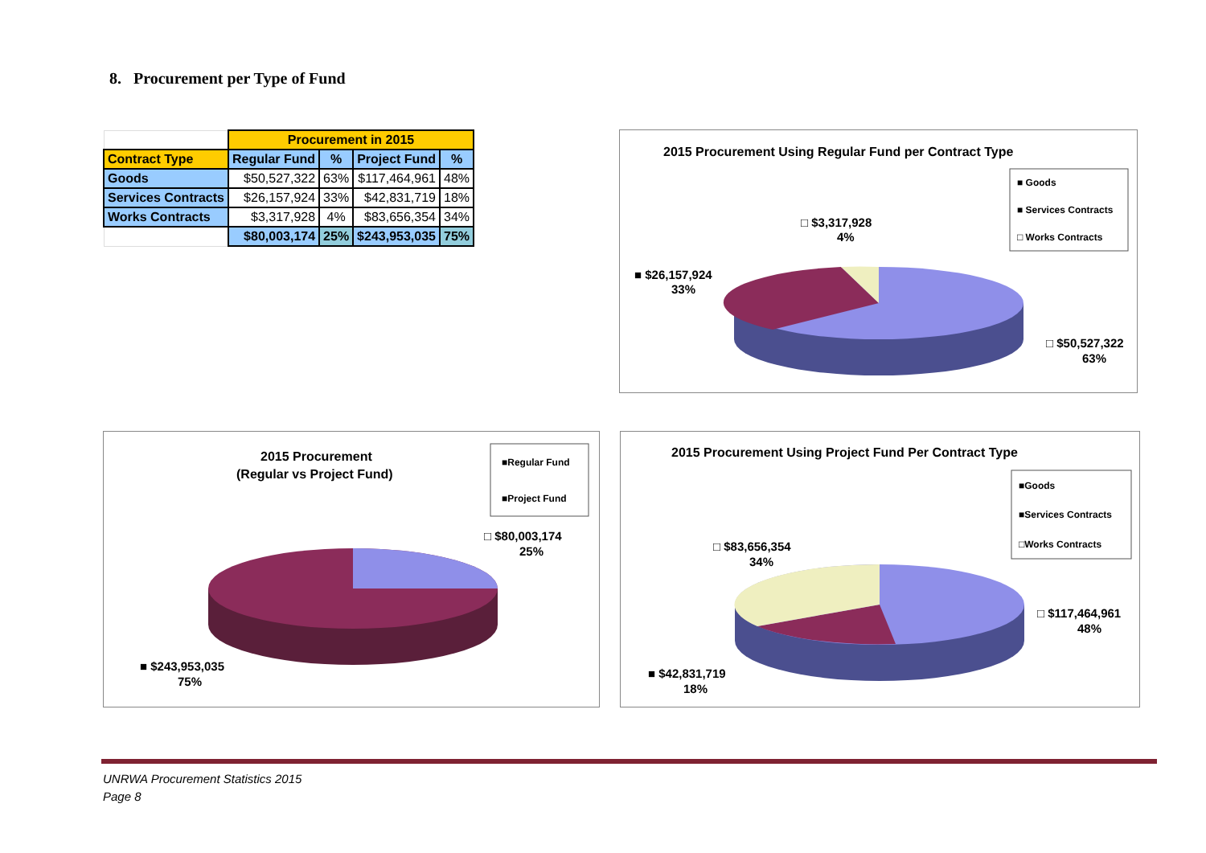8. Procurement per Type of Fund
| | Procurement in 2015 | | | |
| Contract Type | Regular Fund | % | Project Fund | % |
| Goods | $50,527,322 | 63% | $117,464,961 | 48% |
| Services Contracts | $26,157,924 | 33% | $42,831,719 | 18% |
| Works Contracts | $3,317,928 | 4% | $83,656,354 | 34% |
| | $80,003,174 | 25% | $243,953,035 | 75% |
2015 Procurement Using Regular Fund per Contract Type
■ Goods
■ Services Contracts
□ Works Contracts
□ $3,317,928
4%
■ $26,157,924
33%
□ $50,527,322
63%
2015 Procurement
(Regular vs Project Fund)
■Regular Fund
■Project Fund
□ $80,003,174
25%
■ $243,953,035
75%
2015 Procurement Using Project Fund Per Contract Type
■Goods
■Services Contracts
□Works Contracts
□ $83,656,354
34%
□ $117,464,961
48%
■ $42,831,719
18%
UNRWA Procurement Statistics 2015
Page 8